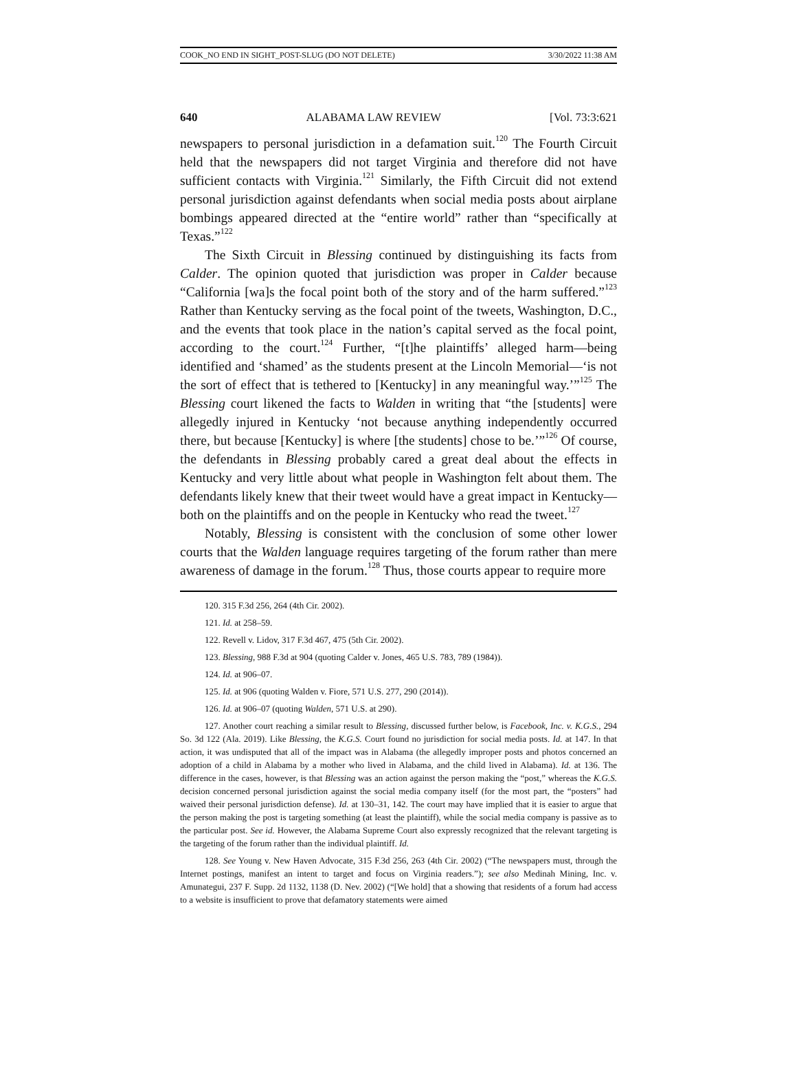COOK_NO END IN SIGHT_POST-SLUG (DO NOT DELETE) 3/30/2022 11:38 AM
640 ALABAMA LAW REVIEW [Vol. 73:3:621
newspapers to personal jurisdiction in a defamation suit.<sup>120</sup> The Fourth Circuit held that the newspapers did not target Virginia and therefore did not have sufficient contacts with Virginia.<sup>121</sup> Similarly, the Fifth Circuit did not extend personal jurisdiction against defendants when social media posts about airplane bombings appeared directed at the “entire world” rather than “specifically at Texas.”<sup>122</sup>
The Sixth Circuit in Blessing continued by distinguishing its facts from Calder. The opinion quoted that jurisdiction was proper in Calder because “California [wa]s the focal point both of the story and of the harm suffered.”<sup>123</sup> Rather than Kentucky serving as the focal point of the tweets, Washington, D.C., and the events that took place in the nation’s capital served as the focal point, according to the court.<sup>124</sup> Further, “[t]he plaintiffs’ alleged harm—being identified and ‘shamed’ as the students present at the Lincoln Memorial—‘is not the sort of effect that is tethered to [Kentucky] in any meaningful way.’”<sup>125</sup> The Blessing court likened the facts to Walden in writing that “the [students] were allegedly injured in Kentucky ‘not because anything independently occurred there, but because [Kentucky] is where [the students] chose to be.’”<sup>126</sup> Of course, the defendants in Blessing probably cared a great deal about the effects in Kentucky and very little about what people in Washington felt about them. The defendants likely knew that their tweet would have a great impact in Kentucky—both on the plaintiffs and on the people in Kentucky who read the tweet.<sup>127</sup>
Notably, Blessing is consistent with the conclusion of some other lower courts that the Walden language requires targeting of the forum rather than mere awareness of damage in the forum.<sup>128</sup> Thus, those courts appear to require more
120. 315 F.3d 256, 264 (4th Cir. 2002).
121. Id. at 258–59.
122. Revell v. Lidov, 317 F.3d 467, 475 (5th Cir. 2002).
123. Blessing, 988 F.3d at 904 (quoting Calder v. Jones, 465 U.S. 783, 789 (1984)).
124. Id. at 906–07.
125. Id. at 906 (quoting Walden v. Fiore, 571 U.S. 277, 290 (2014)).
126. Id. at 906–07 (quoting Walden, 571 U.S. at 290).
127. Another court reaching a similar result to Blessing, discussed further below, is Facebook, Inc. v. K.G.S., 294 So. 3d 122 (Ala. 2019). Like Blessing, the K.G.S. Court found no jurisdiction for social media posts. Id. at 147. In that action, it was undisputed that all of the impact was in Alabama (the allegedly improper posts and photos concerned an adoption of a child in Alabama by a mother who lived in Alabama, and the child lived in Alabama). Id. at 136. The difference in the cases, however, is that Blessing was an action against the person making the “post,” whereas the K.G.S. decision concerned personal jurisdiction against the social media company itself (for the most part, the “posters” had waived their personal jurisdiction defense). Id. at 130–31, 142. The court may have implied that it is easier to argue that the person making the post is targeting something (at least the plaintiff), while the social media company is passive as to the particular post. See id. However, the Alabama Supreme Court also expressly recognized that the relevant targeting is the targeting of the forum rather than the individual plaintiff. Id.
128. See Young v. New Haven Advocate, 315 F.3d 256, 263 (4th Cir. 2002) (“The newspapers must, through the Internet postings, manifest an intent to target and focus on Virginia readers.”); see also Medinah Mining, Inc. v. Amunategui, 237 F. Supp. 2d 1132, 1138 (D. Nev. 2002) (“[We hold] that a showing that residents of a forum had access to a website is insufficient to prove that defamatory statements were aimed